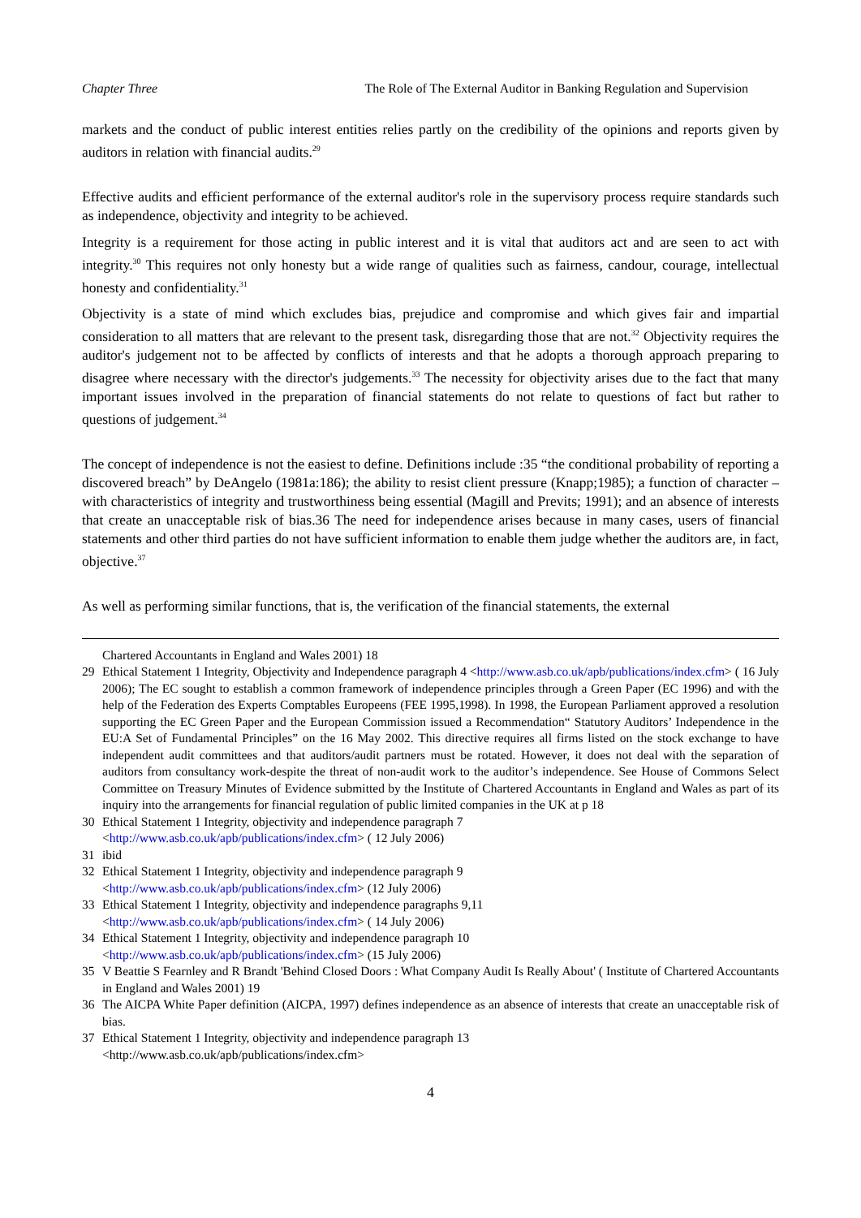Chapter Three The Role of The External Auditor in Banking Regulation and Supervision
markets and the conduct of public interest entities relies partly on the credibility of the opinions and reports given by auditors in relation with financial audits.<sup>29</sup>
Effective audits and efficient performance of the external auditor's role in the supervisory process require standards such as independence, objectivity and integrity to be achieved.
Integrity is a requirement for those acting in public interest and it is vital that auditors act and are seen to act with integrity.<sup>30</sup> This requires not only honesty but a wide range of qualities such as fairness, candour, courage, intellectual honesty and confidentiality.<sup>31</sup>
Objectivity is a state of mind which excludes bias, prejudice and compromise and which gives fair and impartial consideration to all matters that are relevant to the present task, disregarding those that are not.<sup>32</sup> Objectivity requires the auditor's judgement not to be affected by conflicts of interests and that he adopts a thorough approach preparing to disagree where necessary with the director's judgements.<sup>33</sup> The necessity for objectivity arises due to the fact that many important issues involved in the preparation of financial statements do not relate to questions of fact but rather to questions of judgement.<sup>34</sup>
The concept of independence is not the easiest to define. Definitions include :35 “the conditional probability of reporting a discovered breach” by DeAngelo (1981a:186); the ability to resist client pressure (Knapp;1985); a function of character – with characteristics of integrity and trustworthiness being essential (Magill and Previts; 1991); and an absence of interests that create an unacceptable risk of bias.36 The need for independence arises because in many cases, users of financial statements and other third parties do not have sufficient information to enable them judge whether the auditors are, in fact, objective.<sup>37</sup>
As well as performing similar functions, that is, the verification of the financial statements, the external
Chartered Accountants in England and Wales 2001) 18
29 Ethical Statement 1 Integrity, Objectivity and Independence paragraph 4 <http://www.asb.co.uk/apb/publications/index.cfm> ( 16 July 2006); The EC sought to establish a common framework of independence principles through a Green Paper (EC 1996) and with the help of the Federation des Experts Comptables Europeens (FEE 1995,1998). In 1998, the European Parliament approved a resolution supporting the EC Green Paper and the European Commission issued a Recommendation“ Statutory Auditors’ Independence in the EU:A Set of Fundamental Principles” on the 16 May 2002. This directive requires all firms listed on the stock exchange to have independent audit committees and that auditors/audit partners must be rotated. However, it does not deal with the separation of auditors from consultancy work-despite the threat of non-audit work to the auditor’s independence. See House of Commons Select Committee on Treasury Minutes of Evidence submitted by the Institute of Chartered Accountants in England and Wales as part of its inquiry into the arrangements for financial regulation of public limited companies in the UK at p 18
30 Ethical Statement 1 Integrity, objectivity and independence paragraph 7
<http://www.asb.co.uk/apb/publications/index.cfm> ( 12 July 2006)
31 ibid
32 Ethical Statement 1 Integrity, objectivity and independence paragraph 9
<http://www.asb.co.uk/apb/publications/index.cfm> (12 July 2006)
33 Ethical Statement 1 Integrity, objectivity and independence paragraphs 9,11
<http://www.asb.co.uk/apb/publications/index.cfm> ( 14 July 2006)
34 Ethical Statement 1 Integrity, objectivity and independence paragraph 10
<http://www.asb.co.uk/apb/publications/index.cfm> (15 July 2006)
35 V Beattie S Fearnley and R Brandt 'Behind Closed Doors : What Company Audit Is Really About' ( Institute of Chartered Accountants in England and Wales 2001) 19
36 The AICPA White Paper definition (AICPA, 1997) defines independence as an absence of interests that create an unacceptable risk of bias.
37 Ethical Statement 1 Integrity, objectivity and independence paragraph 13
<http://www.asb.co.uk/apb/publications/index.cfm>
4